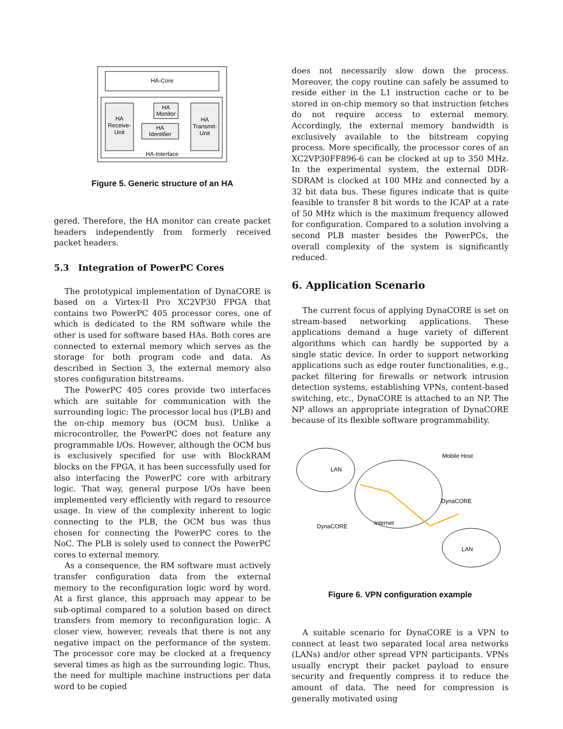HA-Core
HA
Receive-
Unit
HA
Monitor
HA
Identifier
HA
Transmit-
Unit
HA-Interface
Figure 5. Generic structure of an HA
gered. Therefore, the HA monitor can create packet headers independently from formerly received packet headers.
5.3 Integration of PowerPC Cores
The prototypical implementation of DynaCORE is based on a Virtex-II Pro XC2VP30 FPGA that contains two PowerPC 405 processor cores, one of which is dedicated to the RM software while the other is used for software based HAs. Both cores are connected to external memory which serves as the storage for both program code and data. As described in Section 3, the external memory also stores configuration bitstreams.
The PowerPC 405 cores provide two interfaces which are suitable for communication with the surrounding logic: The processor local bus (PLB) and the on-chip memory bus (OCM bus). Unlike a microcontroller, the PowerPC does not feature any programmable I/Os. However, although the OCM bus is exclusively specified for use with BlockRAM blocks on the FPGA, it has been successfully used for also interfacing the PowerPC core with arbitrary logic. That way, general purpose I/Os have been implemented very efficiently with regard to resource usage. In view of the complexity inherent to logic connecting to the PLB, the OCM bus was thus chosen for connecting the PowerPC cores to the NoC. The PLB is solely used to connect the PowerPC cores to external memory.
As a consequence, the RM software must actively transfer configuration data from the external memory to the reconfiguration logic word by word. At a first glance, this approach may appear to be sub-optimal compared to a solution based on direct transfers from memory to reconfiguration logic. A closer view, however, reveals that there is not any negative impact on the performance of the system. The processor core may be clocked at a frequency several times as high as the surrounding logic. Thus, the need for multiple machine instructions per data word to be copied
does not necessarily slow down the process. Moreover, the copy routine can safely be assumed to reside either in the L1 instruction cache or to be stored in on-chip memory so that instruction fetches do not require access to external memory. Accordingly, the external memory bandwidth is exclusively available to the bitstream copying process. More specifically, the processor cores of an XC2VP30FF896-6 can be clocked at up to 350 MHz. In the experimental system, the external DDR-SDRAM is clocked at 100 MHz and connected by a 32 bit data bus. These figures indicate that is quite feasible to transfer 8 bit words to the ICAP at a rate of 50 MHz which is the maximum frequency allowed for configuration. Compared to a solution involving a second PLB master besides the PowerPCs, the overall complexity of the system is significantly reduced.
6. Application Scenario
The current focus of applying DynaCORE is set on stream-based networking applications. These applications demand a huge variety of different algorithms which can hardly be supported by a single static device. In order to support networking applications such as edge router functionalities, e.g., packet filtering for firewalls or network intrusion detection systems, establishing VPNs, content-based switching, etc., DynaCORE is attached to an NP. The NP allows an appropriate integration of DynaCORE because of its flexible software programmability.
LAN
Mobile Host
DynaCORE
Internet
DynaCORE
LAN
Figure 6. VPN configuration example
A suitable scenario for DynaCORE is a VPN to connect at least two separated local area networks (LANs) and/or other spread VPN participants. VPNs usually encrypt their packet payload to ensure security and frequently compress it to reduce the amount of data. The need for compression is generally motivated using